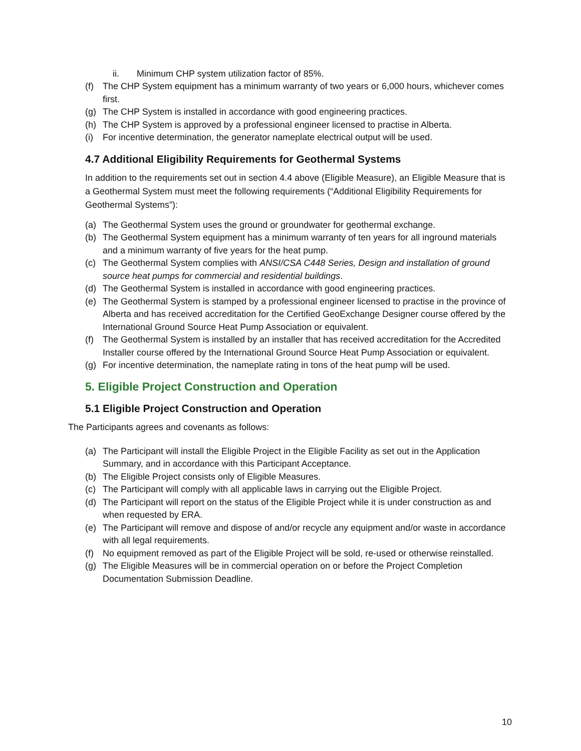ii. Minimum CHP system utilization factor of 85%.
(f) The CHP System equipment has a minimum warranty of two years or 6,000 hours, whichever comes first.
(g) The CHP System is installed in accordance with good engineering practices.
(h) The CHP System is approved by a professional engineer licensed to practise in Alberta.
(i) For incentive determination, the generator nameplate electrical output will be used.
4.7 Additional Eligibility Requirements for Geothermal Systems
In addition to the requirements set out in section 4.4 above (Eligible Measure), an Eligible Measure that is a Geothermal System must meet the following requirements (“Additional Eligibility Requirements for Geothermal Systems”):
(a) The Geothermal System uses the ground or groundwater for geothermal exchange.
(b) The Geothermal System equipment has a minimum warranty of ten years for all inground materials and a minimum warranty of five years for the heat pump.
(c) The Geothermal System complies with ANSI/CSA C448 Series, Design and installation of ground source heat pumps for commercial and residential buildings.
(d) The Geothermal System is installed in accordance with good engineering practices.
(e) The Geothermal System is stamped by a professional engineer licensed to practise in the province of Alberta and has received accreditation for the Certified GeoExchange Designer course offered by the International Ground Source Heat Pump Association or equivalent.
(f) The Geothermal System is installed by an installer that has received accreditation for the Accredited Installer course offered by the International Ground Source Heat Pump Association or equivalent.
(g) For incentive determination, the nameplate rating in tons of the heat pump will be used.
5. Eligible Project Construction and Operation
5.1 Eligible Project Construction and Operation
The Participants agrees and covenants as follows:
(a) The Participant will install the Eligible Project in the Eligible Facility as set out in the Application Summary, and in accordance with this Participant Acceptance.
(b) The Eligible Project consists only of Eligible Measures.
(c) The Participant will comply with all applicable laws in carrying out the Eligible Project.
(d) The Participant will report on the status of the Eligible Project while it is under construction as and when requested by ERA.
(e) The Participant will remove and dispose of and/or recycle any equipment and/or waste in accordance with all legal requirements.
(f) No equipment removed as part of the Eligible Project will be sold, re-used or otherwise reinstalled.
(g) The Eligible Measures will be in commercial operation on or before the Project Completion Documentation Submission Deadline.
10